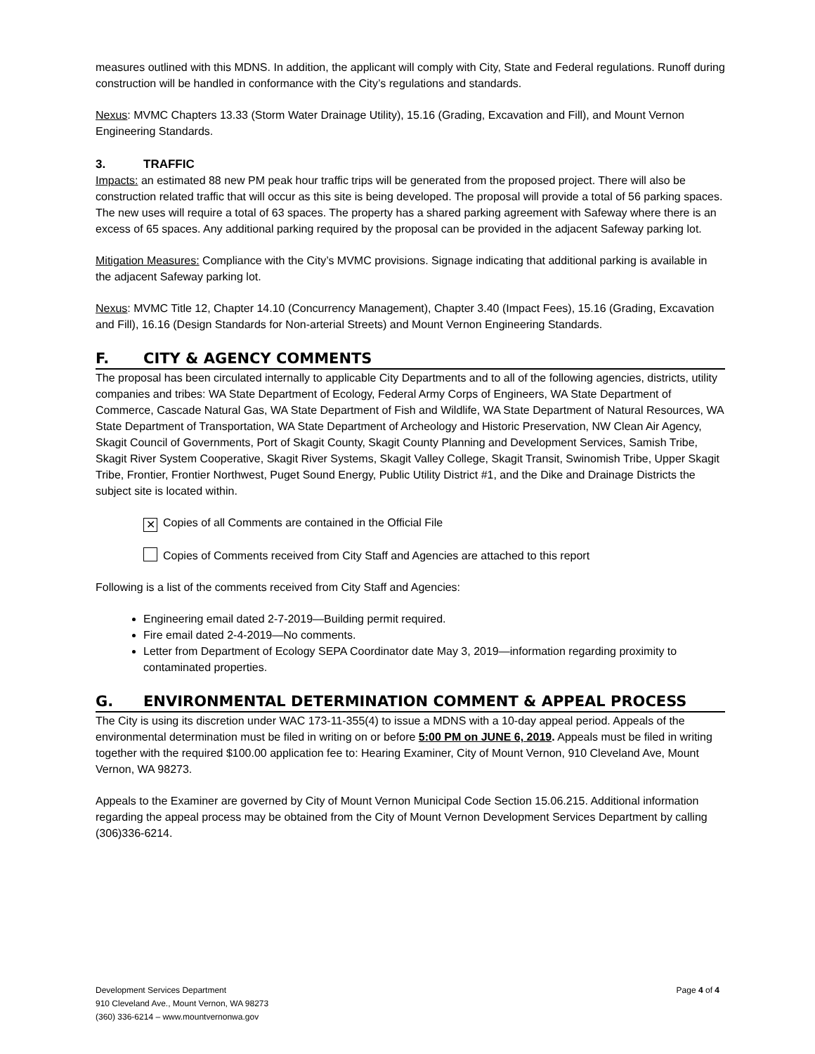measures outlined with this MDNS. In addition, the applicant will comply with City, State and Federal regulations. Runoff during construction will be handled in conformance with the City’s regulations and standards.
Nexus: MVMC Chapters 13.33 (Storm Water Drainage Utility), 15.16 (Grading, Excavation and Fill), and Mount Vernon Engineering Standards.
3. TRAFFIC
Impacts: an estimated 88 new PM peak hour traffic trips will be generated from the proposed project. There will also be construction related traffic that will occur as this site is being developed. The proposal will provide a total of 56 parking spaces. The new uses will require a total of 63 spaces. The property has a shared parking agreement with Safeway where there is an excess of 65 spaces. Any additional parking required by the proposal can be provided in the adjacent Safeway parking lot.
Mitigation Measures: Compliance with the City’s MVMC provisions. Signage indicating that additional parking is available in the adjacent Safeway parking lot.
Nexus: MVMC Title 12, Chapter 14.10 (Concurrency Management), Chapter 3.40 (Impact Fees), 15.16 (Grading, Excavation and Fill), 16.16 (Design Standards for Non-arterial Streets) and Mount Vernon Engineering Standards.
F. CITY & AGENCY COMMENTS
The proposal has been circulated internally to applicable City Departments and to all of the following agencies, districts, utility companies and tribes: WA State Department of Ecology, Federal Army Corps of Engineers, WA State Department of Commerce, Cascade Natural Gas, WA State Department of Fish and Wildlife, WA State Department of Natural Resources, WA State Department of Transportation, WA State Department of Archeology and Historic Preservation, NW Clean Air Agency, Skagit Council of Governments, Port of Skagit County, Skagit County Planning and Development Services, Samish Tribe, Skagit River System Cooperative, Skagit River Systems, Skagit Valley College, Skagit Transit, Swinomish Tribe, Upper Skagit Tribe, Frontier, Frontier Northwest, Puget Sound Energy, Public Utility District #1, and the Dike and Drainage Districts the subject site is located within.
✕ Copies of all Comments are contained in the Official File
Copies of Comments received from City Staff and Agencies are attached to this report
Following is a list of the comments received from City Staff and Agencies:
Engineering email dated 2-7-2019—Building permit required.
Fire email dated 2-4-2019—No comments.
Letter from Department of Ecology SEPA Coordinator date May 3, 2019—information regarding proximity to contaminated properties.
G. ENVIRONMENTAL DETERMINATION COMMENT & APPEAL PROCESS
The City is using its discretion under WAC 173-11-355(4) to issue a MDNS with a 10-day appeal period. Appeals of the environmental determination must be filed in writing on or before 5:00 PM on JUNE 6, 2019. Appeals must be filed in writing together with the required $100.00 application fee to: Hearing Examiner, City of Mount Vernon, 910 Cleveland Ave, Mount Vernon, WA 98273.
Appeals to the Examiner are governed by City of Mount Vernon Municipal Code Section 15.06.215. Additional information regarding the appeal process may be obtained from the City of Mount Vernon Development Services Department by calling (306)336-6214.
Development Services Department
910 Cleveland Ave., Mount Vernon, WA 98273
(360) 336-6214 – www.mountvernonwa.gov
Page 4 of 4